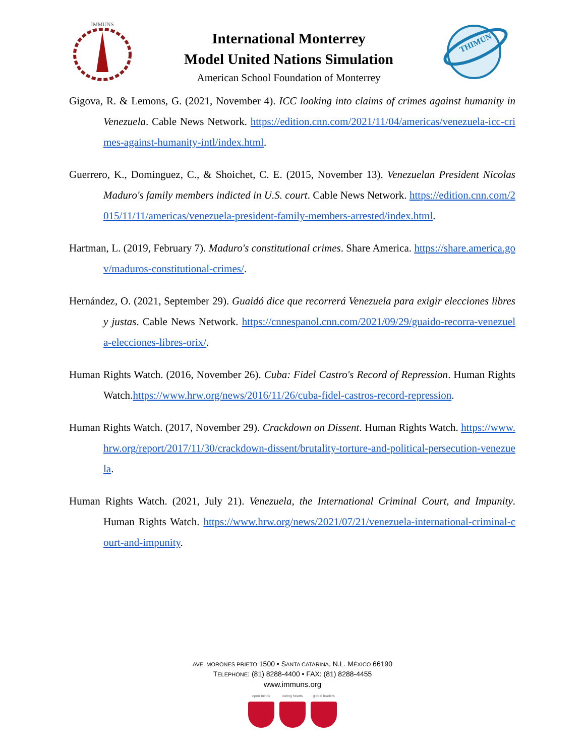IMMUNS
International Monterrey
Model United Nations Simulation
American School Foundation of Monterrey
THIMUN
Gigova, R. & Lemons, G. (2021, November 4). ICC looking into claims of crimes against humanity in Venezuela. Cable News Network. https://edition.cnn.com/2021/11/04/americas/venezuela-icc-crimes-against-humanity-intl/index.html.
Guerrero, K., Dominguez, C., & Shoichet, C. E. (2015, November 13). Venezuelan President Nicolas Maduro's family members indicted in U.S. court. Cable News Network. https://edition.cnn.com/2015/11/11/americas/venezuela-president-family-members-arrested/index.html.
Hartman, L. (2019, February 7). Maduro's constitutional crimes. Share America. https://share.america.gov/maduros-constitutional-crimes/.
Hernández, O. (2021, September 29). Guaidó dice que recorrerá Venezuela para exigir elecciones libres y justas. Cable News Network. https://cnnespanol.cnn.com/2021/09/29/guaido-recorra-venezuela-elecciones-libres-orix/.
Human Rights Watch. (2016, November 26). Cuba: Fidel Castro's Record of Repression. Human Rights Watch.https://www.hrw.org/news/2016/11/26/cuba-fidel-castros-record-repression.
Human Rights Watch. (2017, November 29). Crackdown on Dissent. Human Rights Watch. https://www.hrw.org/report/2017/11/30/crackdown-dissent/brutality-torture-and-political-persecution-venezuela.
Human Rights Watch. (2021, July 21). Venezuela, the International Criminal Court, and Impunity. Human Rights Watch. https://www.hrw.org/news/2021/07/21/venezuela-international-criminal-court-and-impunity.
AVE. MORONES PRIETO 1500 • SANTA CATARINA, N.L. MÉXICO 66190
TELEPHONE: (81) 8288-4400 • FAX: (81) 8288-4455
www.immuns.org
open minds caring hearts global leaders